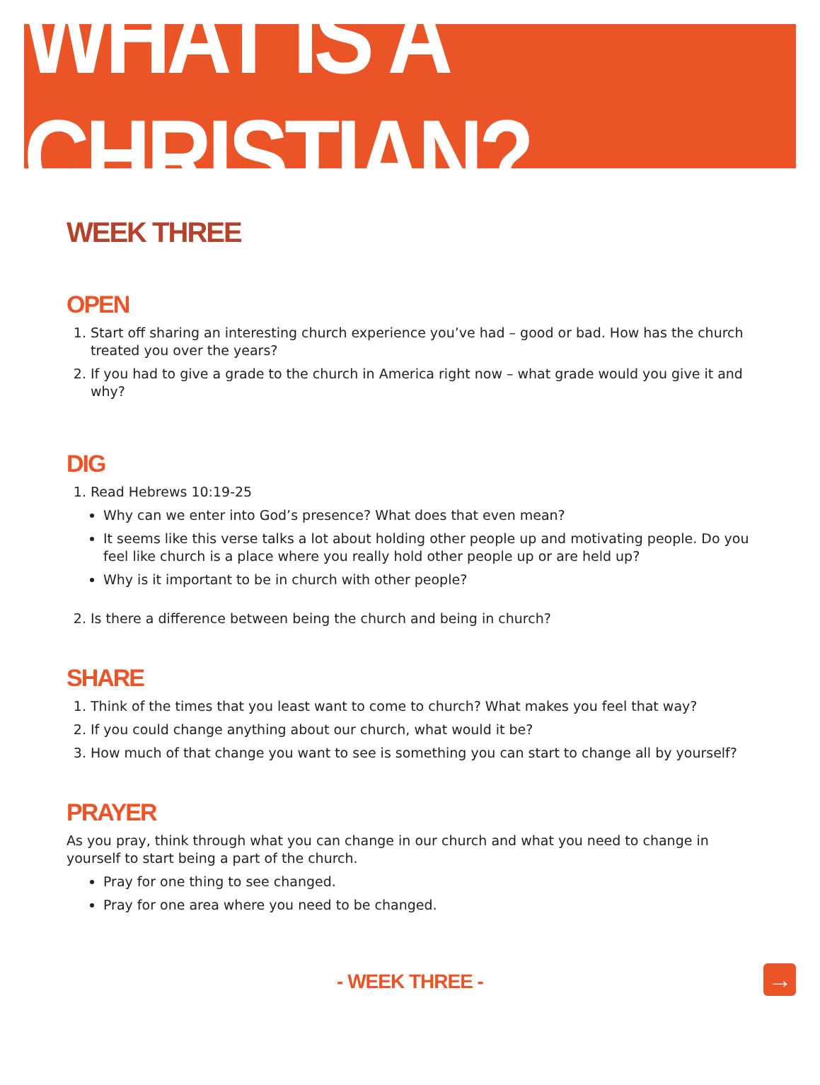WHAT IS A CHRISTIAN?
WEEK THREE
OPEN
1. Start off sharing an interesting church experience you’ve had – good or bad. How has the church treated you over the years?
2. If you had to give a grade to the church in America right now – what grade would you give it and why?
DIG
1. Read Hebrews 10:19-25
Why can we enter into God’s presence? What does that even mean?
It seems like this verse talks a lot about holding other people up and motivating people. Do you feel like church is a place where you really hold other people up or are held up?
Why is it important to be in church with other people?
2. Is there a difference between being the church and being in church?
SHARE
1. Think of the times that you least want to come to church? What makes you feel that way?
2. If you could change anything about our church, what would it be?
3. How much of that change you want to see is something you can start to change all by yourself?
PRAYER
As you pray, think through what you can change in our church and what you need to change in yourself to start being a part of the church.
Pray for one thing to see changed.
Pray for one area where you need to be changed.
- WEEK THREE - →